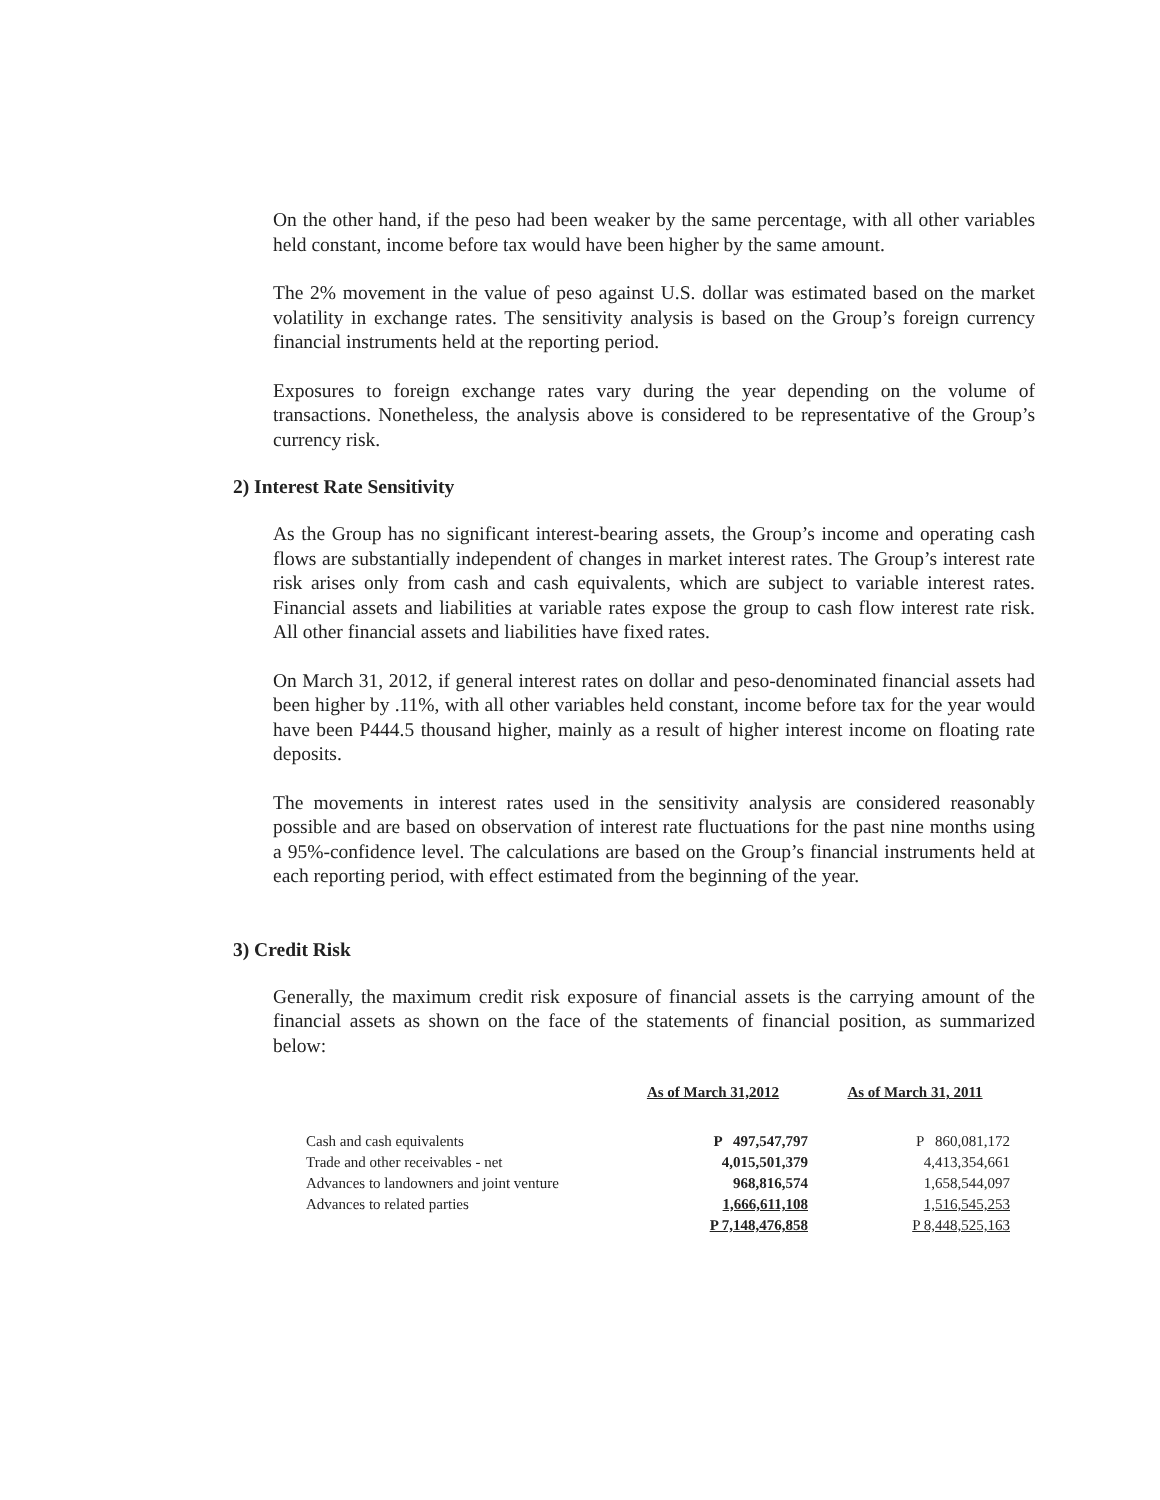On the other hand, if the peso had been weaker by the same percentage, with all other variables held constant, income before tax would have been higher by the same amount.
The 2% movement in the value of peso against U.S. dollar was estimated based on the market volatility in exchange rates. The sensitivity analysis is based on the Group’s foreign currency financial instruments held at the reporting period.
Exposures to foreign exchange rates vary during the year depending on the volume of transactions. Nonetheless, the analysis above is considered to be representative of the Group’s currency risk.
2) Interest Rate Sensitivity
As the Group has no significant interest-bearing assets, the Group’s income and operating cash flows are substantially independent of changes in market interest rates. The Group’s interest rate risk arises only from cash and cash equivalents, which are subject to variable interest rates. Financial assets and liabilities at variable rates expose the group to cash flow interest rate risk. All other financial assets and liabilities have fixed rates.
On March 31, 2012, if general interest rates on dollar and peso-denominated financial assets had been higher by .11%, with all other variables held constant, income before tax for the year would have been P444.5 thousand higher, mainly as a result of higher interest income on floating rate deposits.
The movements in interest rates used in the sensitivity analysis are considered reasonably possible and are based on observation of interest rate fluctuations for the past nine months using a 95%-confidence level. The calculations are based on the Group’s financial instruments held at each reporting period, with effect estimated from the beginning of the year.
3) Credit Risk
Generally, the maximum credit risk exposure of financial assets is the carrying amount of the financial assets as shown on the face of the statements of financial position, as summarized below:
| | As of March 31,2012 | As of March 31, 2011 |
| --- | --- | --- |
| Cash and cash equivalents | P 497,547,797 | P 860,081,172 |
| Trade and other receivables - net | 4,015,501,379 | 4,413,354,661 |
| Advances to landowners and joint venture | 968,816,574 | 1,658,544,097 |
| Advances to related parties | 1,666,611,108 | 1,516,545,253 |
| | P 7,148,476,858 | P 8,448,525,163 |